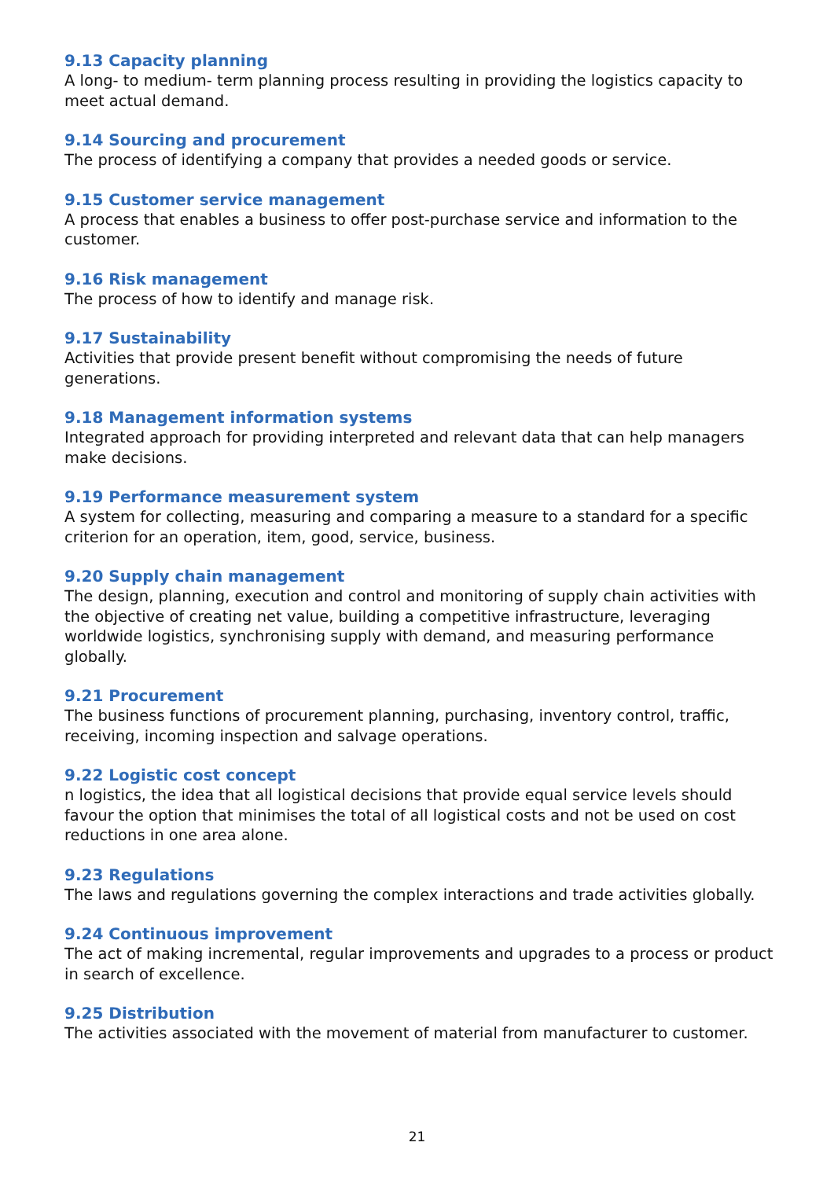9.13 Capacity planning
A long- to medium- term planning process resulting in providing the logistics capacity to meet actual demand.
9.14 Sourcing and procurement
The process of identifying a company that provides a needed goods or service.
9.15 Customer service management
A process that enables a business to offer post-purchase service and information to the customer.
9.16 Risk management
The process of how to identify and manage risk.
9.17 Sustainability
Activities that provide present benefit without compromising the needs of future generations.
9.18 Management information systems
Integrated approach for providing interpreted and relevant data that can help managers make decisions.
9.19 Performance measurement system
A system for collecting, measuring and comparing a measure to a standard for a specific criterion for an operation, item, good, service, business.
9.20 Supply chain management
The design, planning, execution and control and monitoring of supply chain activities with the objective of creating net value, building a competitive infrastructure, leveraging worldwide logistics, synchronising supply with demand, and measuring performance globally.
9.21 Procurement
The business functions of procurement planning, purchasing, inventory control, traffic, receiving, incoming inspection and salvage operations.
9.22 Logistic cost concept
n logistics, the idea that all logistical decisions that provide equal service levels should favour the option that minimises the total of all logistical costs and not be used on cost reductions in one area alone.
9.23 Regulations
The laws and regulations governing the complex interactions and trade activities globally.
9.24 Continuous improvement
The act of making incremental, regular improvements and upgrades to a process or product in search of excellence.
9.25 Distribution
The activities associated with the movement of material from manufacturer to customer.
21